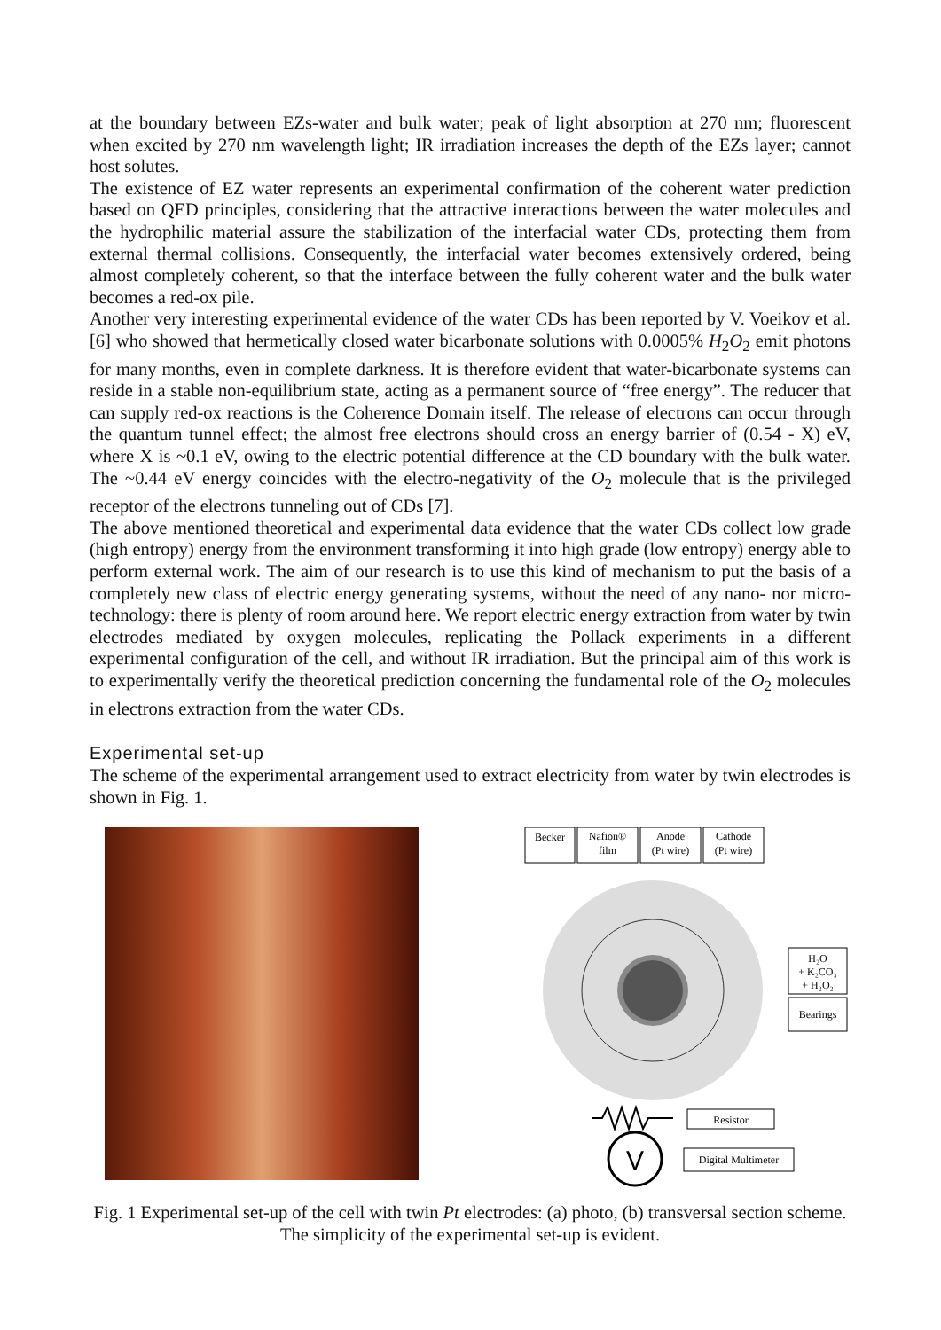at the boundary between EZs-water and bulk water; peak of light absorption at 270 nm; fluorescent when excited by 270 nm wavelength light; IR irradiation increases the depth of the EZs layer; cannot host solutes.
The existence of EZ water represents an experimental confirmation of the coherent water prediction based on QED principles, considering that the attractive interactions between the water molecules and the hydrophilic material assure the stabilization of the interfacial water CDs, protecting them from external thermal collisions. Consequently, the interfacial water becomes extensively ordered, being almost completely coherent, so that the interface between the fully coherent water and the bulk water becomes a red-ox pile.
Another very interesting experimental evidence of the water CDs has been reported by V. Voeikov et al. [6] who showed that hermetically closed water bicarbonate solutions with 0.0005% H<sub>2</sub>O<sub>2</sub> emit photons for many months, even in complete darkness. It is therefore evident that water-bicarbonate systems can reside in a stable non-equilibrium state, acting as a permanent source of “free energy”. The reducer that can supply red-ox reactions is the Coherence Domain itself. The release of electrons can occur through the quantum tunnel effect; the almost free electrons should cross an energy barrier of (0.54 - X) eV, where X is ~0.1 eV, owing to the electric potential difference at the CD boundary with the bulk water. The ~0.44 eV energy coincides with the electro-negativity of the O<sub>2</sub> molecule that is the privileged receptor of the electrons tunneling out of CDs [7].
The above mentioned theoretical and experimental data evidence that the water CDs collect low grade (high entropy) energy from the environment transforming it into high grade (low entropy) energy able to perform external work. The aim of our research is to use this kind of mechanism to put the basis of a completely new class of electric energy generating systems, without the need of any nano- nor micro-technology: there is plenty of room around here. We report electric energy extraction from water by twin electrodes mediated by oxygen molecules, replicating the Pollack experiments in a different experimental configuration of the cell, and without IR irradiation. But the principal aim of this work is to experimentally verify the theoretical prediction concerning the fundamental role of the O<sub>2</sub> molecules in electrons extraction from the water CDs.
Experimental set-up
The scheme of the experimental arrangement used to extract electricity from water by twin electrodes is shown in Fig. 1.
Becker
Nafion®
film
Anode
(Pt wire)
Cathode
(Pt wire)
H₂O
+ K₂CO₃
+ H₂O₂
Bearings
Resistor
V
Digital Multimeter
Fig. 1 Experimental set-up of the cell with twin Pt electrodes: (a) photo, (b) transversal section scheme. The simplicity of the experimental set-up is evident.